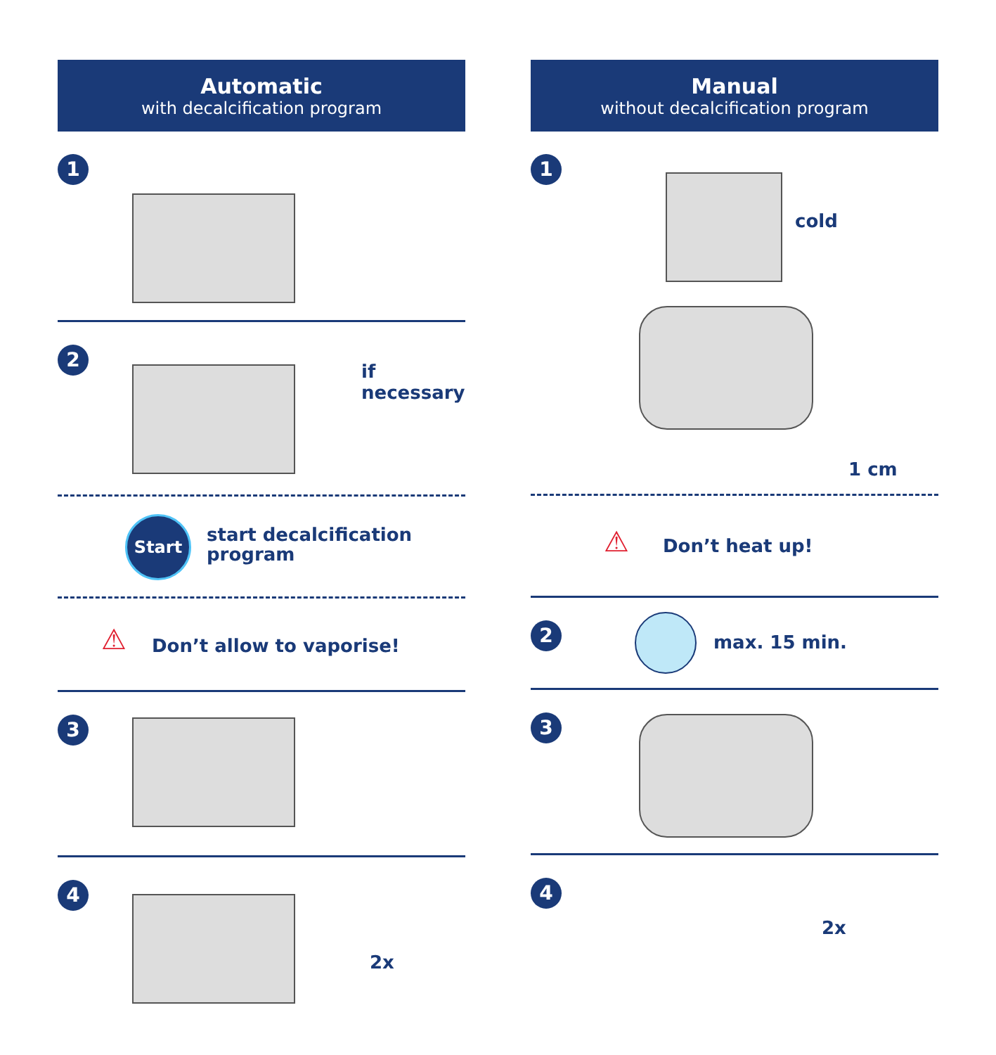Automatic
with decalcification program
1
2
if necessary
Start
start decalcification
program
⚠ Don’t allow to vaporise!
3
4
2x
Manual
without decalcification program
1
cold
1 cm
⚠ Don’t heat up!
2 max. 15 min.
3
4
2x